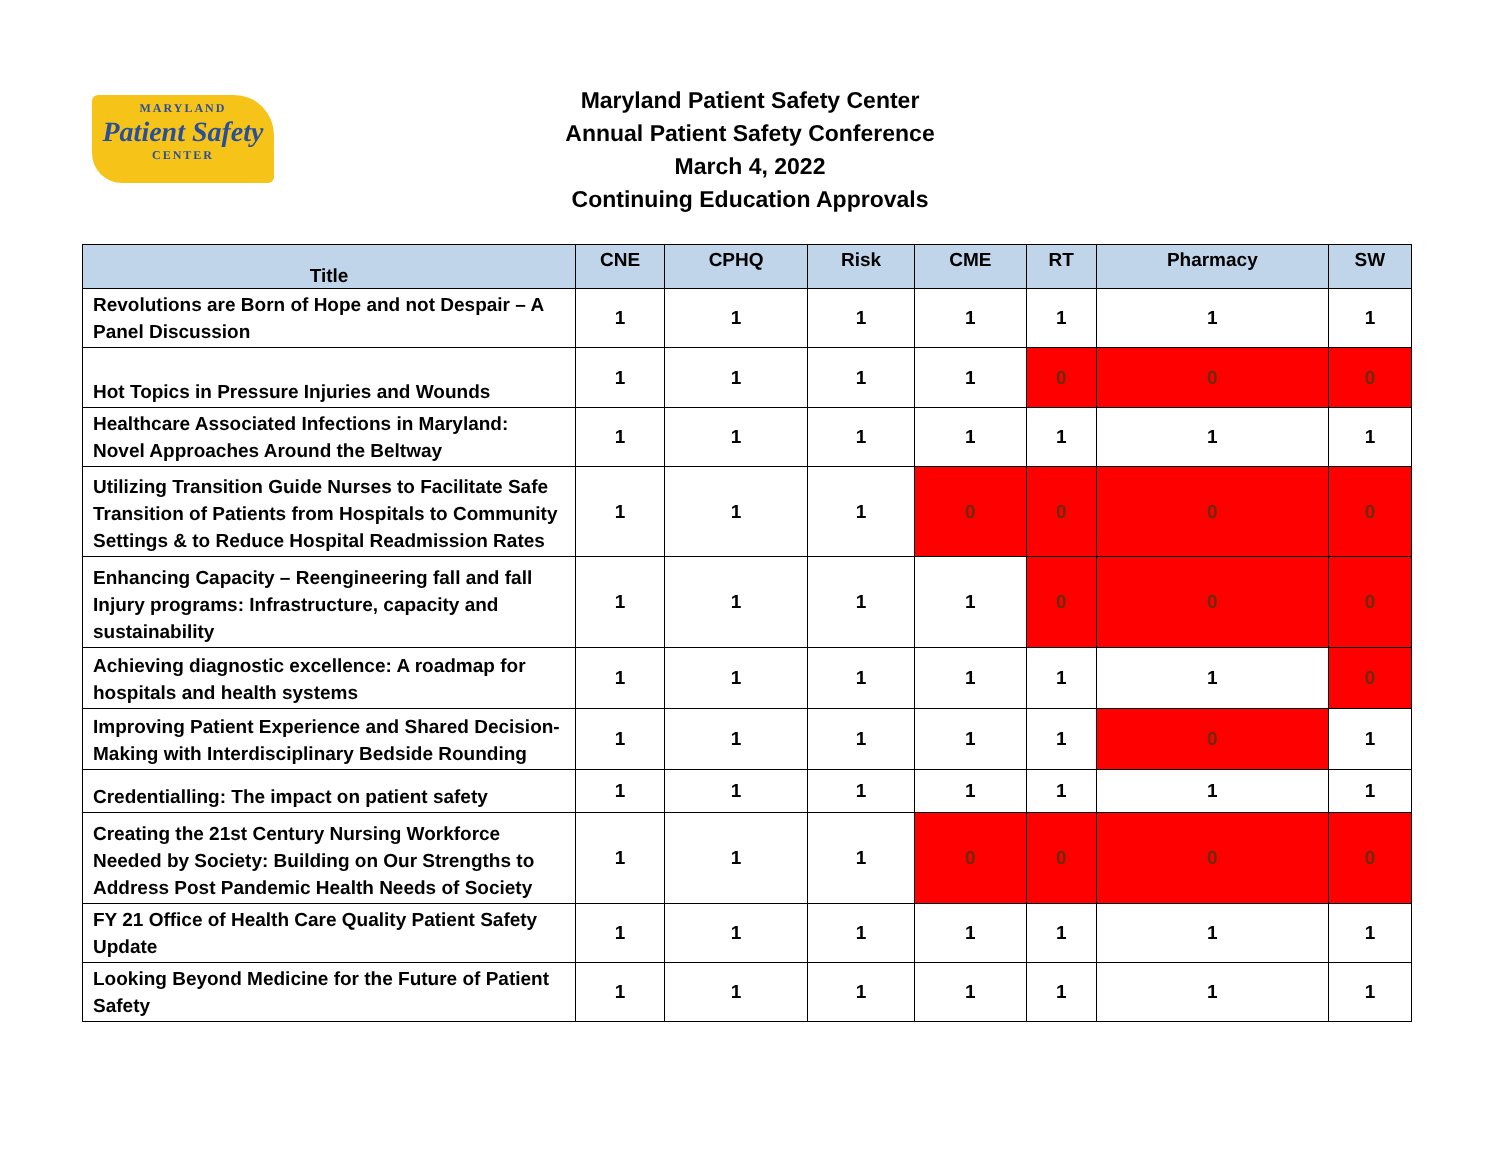MARYLAND
Patient Safety
CENTER
Maryland Patient Safety Center
Annual Patient Safety Conference
March 4, 2022
Continuing Education Approvals
| Title | CNE | CPHQ | Risk | CME | RT | Pharmacy | SW |
| --- | --- | --- | --- | --- | --- | --- | --- |
| Revolutions are Born of Hope and not Despair – A Panel Discussion | 1 | 1 | 1 | 1 | 1 | 1 | 1 |
| Hot Topics in Pressure Injuries and Wounds | 1 | 1 | 1 | 1 | 0 | 0 | 0 |
| Healthcare Associated Infections in Maryland: Novel Approaches Around the Beltway | 1 | 1 | 1 | 1 | 1 | 1 | 1 |
| Utilizing Transition Guide Nurses to Facilitate Safe Transition of Patients from Hospitals to Community Settings & to Reduce Hospital Readmission Rates | 1 | 1 | 1 | 0 | 0 | 0 | 0 |
| Enhancing Capacity – Reengineering fall and fall Injury programs: Infrastructure, capacity and sustainability | 1 | 1 | 1 | 1 | 0 | 0 | 0 |
| Achieving diagnostic excellence: A roadmap for hospitals and health systems | 1 | 1 | 1 | 1 | 1 | 1 | 0 |
| Improving Patient Experience and Shared Decision-Making with Interdisciplinary Bedside Rounding | 1 | 1 | 1 | 1 | 1 | 0 | 1 |
| Credentialling: The impact on patient safety | 1 | 1 | 1 | 1 | 1 | 1 | 1 |
| Creating the 21st Century Nursing Workforce Needed by Society: Building on Our Strengths to Address Post Pandemic Health Needs of Society | 1 | 1 | 1 | 0 | 0 | 0 | 0 |
| FY 21 Office of Health Care Quality Patient Safety Update | 1 | 1 | 1 | 1 | 1 | 1 | 1 |
| Looking Beyond Medicine for the Future of Patient Safety | 1 | 1 | 1 | 1 | 1 | 1 | 1 |